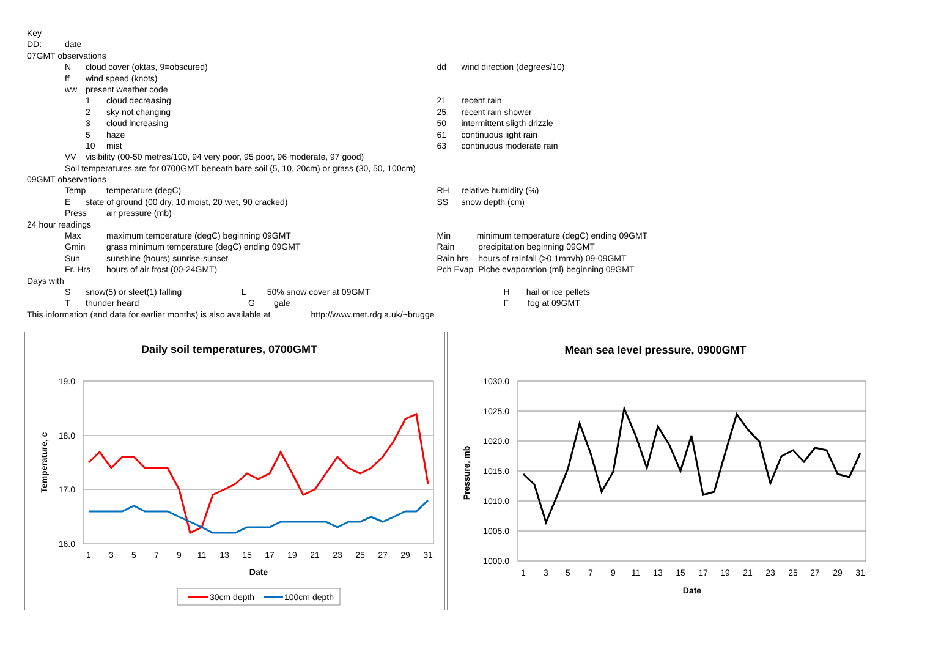| Key | | | | | |
| DD: | date | | | | |
| 07GMT observations | | | | | |
| | N | cloud cover (oktas, 9=obscured) | | dd | wind direction (degrees/10) |
| | ff | wind speed (knots) | | | |
| | ww | present weather code | | | |
| | | 1 | cloud decreasing | 21 | recent rain |
| | | 2 | sky not changing | 25 | recent rain shower |
| | | 3 | cloud increasing | 50 | intermittent sligth drizzle |
| | | 5 | haze | 61 | continuous light rain |
| | | 10 | mist | 63 | continuous moderate rain |
| | VV | visibility (00-50 metres/100, 94 very poor, 95 poor, 96 moderate, 97 good) | | | |
| | Soil temperatures are for 0700GMT beneath bare soil (5, 10, 20cm) or grass (30, 50, 100cm) | | | | |
| 09GMT observations | | | | | |
| | Temp | | temperature (degC) | RH | relative humidity (%) |
| | E | state of ground (00 dry, 10 moist, 20 wet, 90 cracked) | | SS | snow depth (cm) |
| | Press | | air pressure (mb) | | |
| 24 hour readings | | | | | |
| | Max | | maximum temperature (degC) beginning 09GMT | Min minimum temperature (degC) ending 09GMT | |
| | Gmin | | grass minimum temperature (degC) ending 09GMT | Rain precipitation beginning 09GMT | |
| | Sun | | sunshine (hours) sunrise-sunset | Rain hrs hours of rainfall (>0.1mm/h) 09-09GMT | |
| | Fr. Hrs | | hours of air frost (00-24GMT) | Pch Evap Piche evaporation (ml) beginning 09GMT | |
| Days with | | | | | |
| | S | snow(5) or sleet(1) falling L 50% snow cover at 09GMT | | H hail or ice pellets | |
| | T | thunder heard G gale | | F fog at 09GMT | |
| This information (and data for earlier months) is also available at http://www.met.rdg.a.uk/~brugge | | | | | |
Daily soil temperatures, 0700GMT
19.0
18.0
17.0
16.0
Temperature, c
1
3
5
7
9
11
13
15
17
19
21
23
25
27
29
31
Date
30cm depth
100cm depth
Mean sea level pressure, 0900GMT
1030.0
1025.0
1020.0
1015.0
1010.0
1005.0
1000.0
Pressure, mb
1
3
5
7
9
11
13
15
17
19
21
23
25
27
29
31
Date